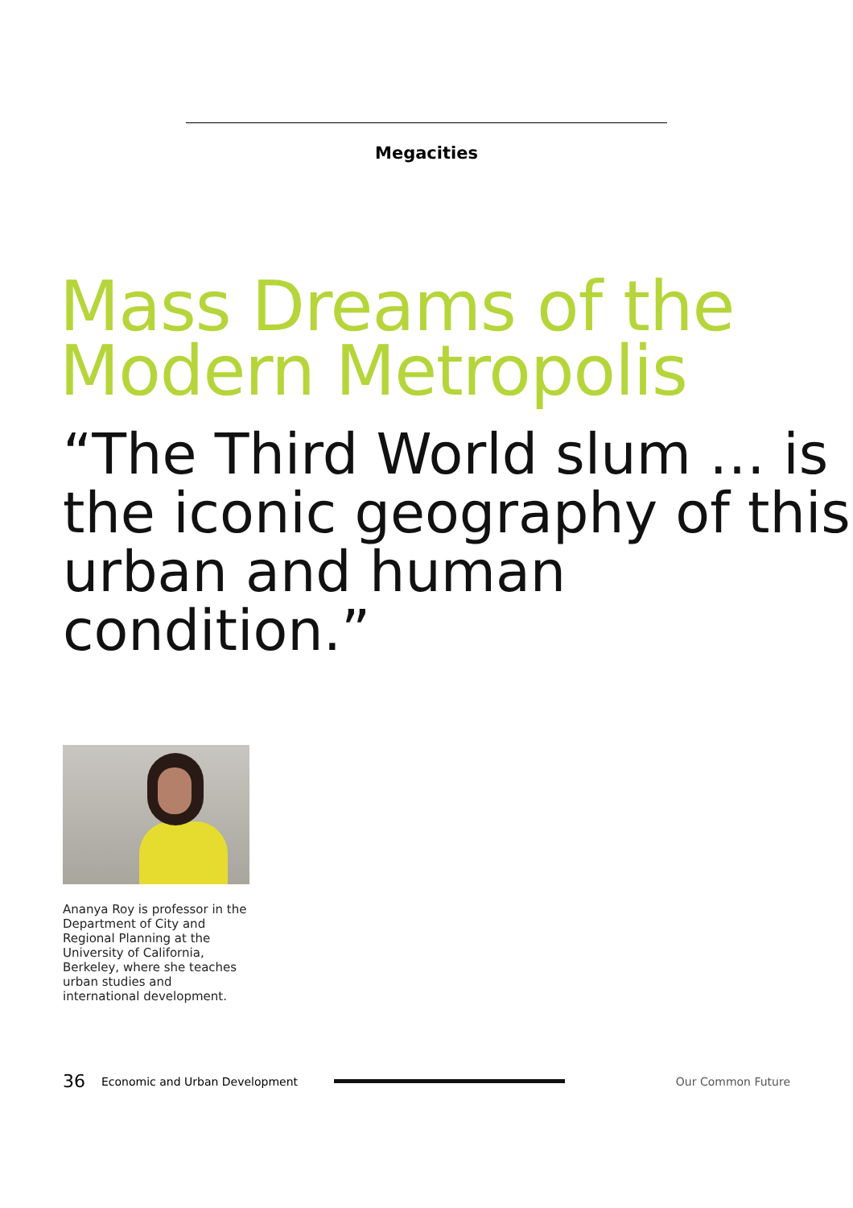Megacities
Mass Dreams of the
Modern Metropolis
“The Third World slum … is
the iconic geography of this
urban and human condition.”
Ananya Roy is professor in the Department of City and Regional Planning at the University of California, Berkeley, where she teaches urban studies and international development.
36 Economic and Urban Development Our Common Future